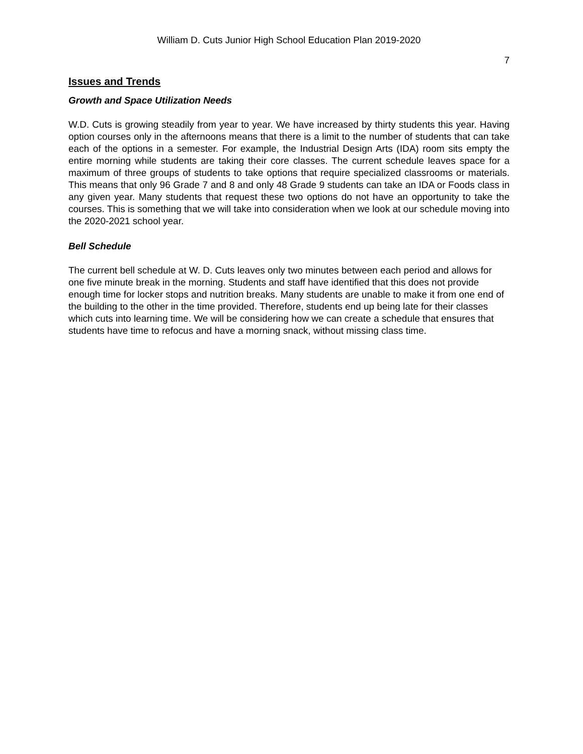William D. Cuts Junior High School Education Plan 2019-2020
7
Issues and Trends
Growth and Space Utilization Needs
W.D. Cuts is growing steadily from year to year. We have increased by thirty students this year. Having option courses only in the afternoons means that there is a limit to the number of students that can take each of the options in a semester. For example, the Industrial Design Arts (IDA) room sits empty the entire morning while students are taking their core classes. The current schedule leaves space for a maximum of three groups of students to take options that require specialized classrooms or materials. This means that only 96 Grade 7 and 8 and only 48 Grade 9 students can take an IDA or Foods class in any given year. Many students that request these two options do not have an opportunity to take the courses. This is something that we will take into consideration when we look at our schedule moving into the 2020-2021 school year.
Bell Schedule
The current bell schedule at W. D. Cuts leaves only two minutes between each period and allows for one five minute break in the morning. Students and staff have identified that this does not provide enough time for locker stops and nutrition breaks. Many students are unable to make it from one end of the building to the other in the time provided. Therefore, students end up being late for their classes which cuts into learning time. We will be considering how we can create a schedule that ensures that students have time to refocus and have a morning snack, without missing class time.